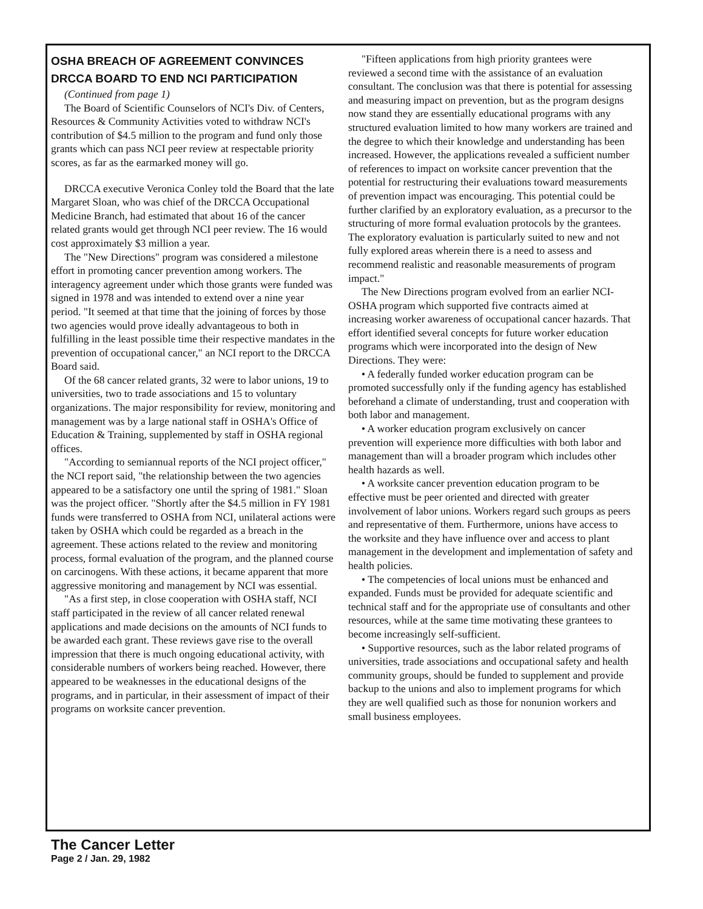OSHA BREACH OF AGREEMENT CONVINCES DRCCA BOARD TO END NCI PARTICIPATION
(Continued from page 1)
The Board of Scientific Counselors of NCI's Div. of Centers, Resources & Community Activities voted to withdraw NCI's contribution of $4.5 million to the program and fund only those grants which can pass NCI peer review at respectable priority scores, as far as the earmarked money will go.
DRCCA executive Veronica Conley told the Board that the late Margaret Sloan, who was chief of the DRCCA Occupational Medicine Branch, had estimated that about 16 of the cancer related grants would get through NCI peer review. The 16 would cost approximately $3 million a year.
The "New Directions" program was considered a milestone effort in promoting cancer prevention among workers. The interagency agreement under which those grants were funded was signed in 1978 and was intended to extend over a nine year period. "It seemed at that time that the joining of forces by those two agencies would prove ideally advantageous to both in fulfilling in the least possible time their respective mandates in the prevention of occupational cancer," an NCI report to the DRCCA Board said.
Of the 68 cancer related grants, 32 were to labor unions, 19 to universities, two to trade associations and 15 to voluntary organizations. The major responsibility for review, monitoring and management was by a large national staff in OSHA's Office of Education & Training, supplemented by staff in OSHA regional offices.
"According to semiannual reports of the NCI project officer," the NCI report said, "the relationship between the two agencies appeared to be a satisfactory one until the spring of 1981." Sloan was the project officer. "Shortly after the $4.5 million in FY 1981 funds were transferred to OSHA from NCI, unilateral actions were taken by OSHA which could be regarded as a breach in the agreement. These actions related to the review and monitoring process, formal evaluation of the program, and the planned course on carcinogens. With these actions, it became apparent that more aggressive monitoring and management by NCI was essential.
"As a first step, in close cooperation with OSHA staff, NCI staff participated in the review of all cancer related renewal applications and made decisions on the amounts of NCI funds to be awarded each grant. These reviews gave rise to the overall impression that there is much ongoing educational activity, with considerable numbers of workers being reached. However, there appeared to be weaknesses in the educational designs of the programs, and in particular, in their assessment of impact of their programs on worksite cancer prevention.
"Fifteen applications from high priority grantees were reviewed a second time with the assistance of an evaluation consultant. The conclusion was that there is potential for assessing and measuring impact on prevention, but as the program designs now stand they are essentially educational programs with any structured evaluation limited to how many workers are trained and the degree to which their knowledge and understanding has been increased. However, the applications revealed a sufficient number of references to impact on worksite cancer prevention that the potential for restructuring their evaluations toward measurements of prevention impact was encouraging. This potential could be further clarified by an exploratory evaluation, as a precursor to the structuring of more formal evaluation protocols by the grantees. The exploratory evaluation is particularly suited to new and not fully explored areas wherein there is a need to assess and recommend realistic and reasonable measurements of program impact."
The New Directions program evolved from an earlier NCI-OSHA program which supported five contracts aimed at increasing worker awareness of occupational cancer hazards. That effort identified several concepts for future worker education programs which were incorporated into the design of New Directions. They were:
• A federally funded worker education program can be promoted successfully only if the funding agency has established beforehand a climate of understanding, trust and cooperation with both labor and management.
• A worker education program exclusively on cancer prevention will experience more difficulties with both labor and management than will a broader program which includes other health hazards as well.
• A worksite cancer prevention education program to be effective must be peer oriented and directed with greater involvement of labor unions. Workers regard such groups as peers and representative of them. Furthermore, unions have access to the worksite and they have influence over and access to plant management in the development and implementation of safety and health policies.
• The competencies of local unions must be enhanced and expanded. Funds must be provided for adequate scientific and technical staff and for the appropriate use of consultants and other resources, while at the same time motivating these grantees to become increasingly self-sufficient.
• Supportive resources, such as the labor related programs of universities, trade associations and occupational safety and health community groups, should be funded to supplement and provide backup to the unions and also to implement programs for which they are well qualified such as those for nonunion workers and small business employees.
The Cancer Letter
Page 2 / Jan. 29, 1982